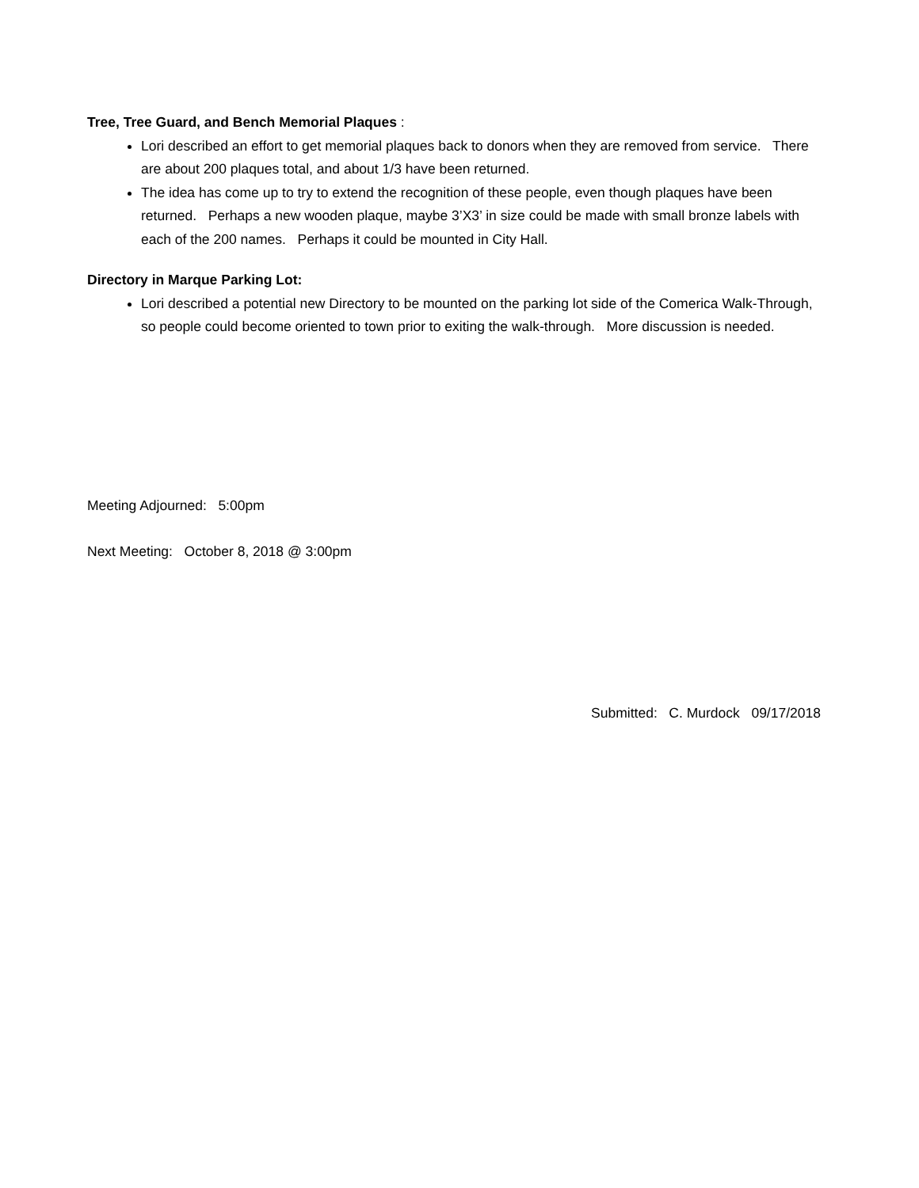Tree, Tree Guard, and Bench Memorial Plaques :
Lori described an effort to get memorial plaques back to donors when they are removed from service. There are about 200 plaques total, and about 1/3 have been returned.
The idea has come up to try to extend the recognition of these people, even though plaques have been returned. Perhaps a new wooden plaque, maybe 3’X3’ in size could be made with small bronze labels with each of the 200 names. Perhaps it could be mounted in City Hall.
Directory in Marque Parking Lot:
Lori described a potential new Directory to be mounted on the parking lot side of the Comerica Walk-Through, so people could become oriented to town prior to exiting the walk-through. More discussion is needed.
Meeting Adjourned: 5:00pm
Next Meeting: October 8, 2018 @ 3:00pm
Submitted: C. Murdock 09/17/2018